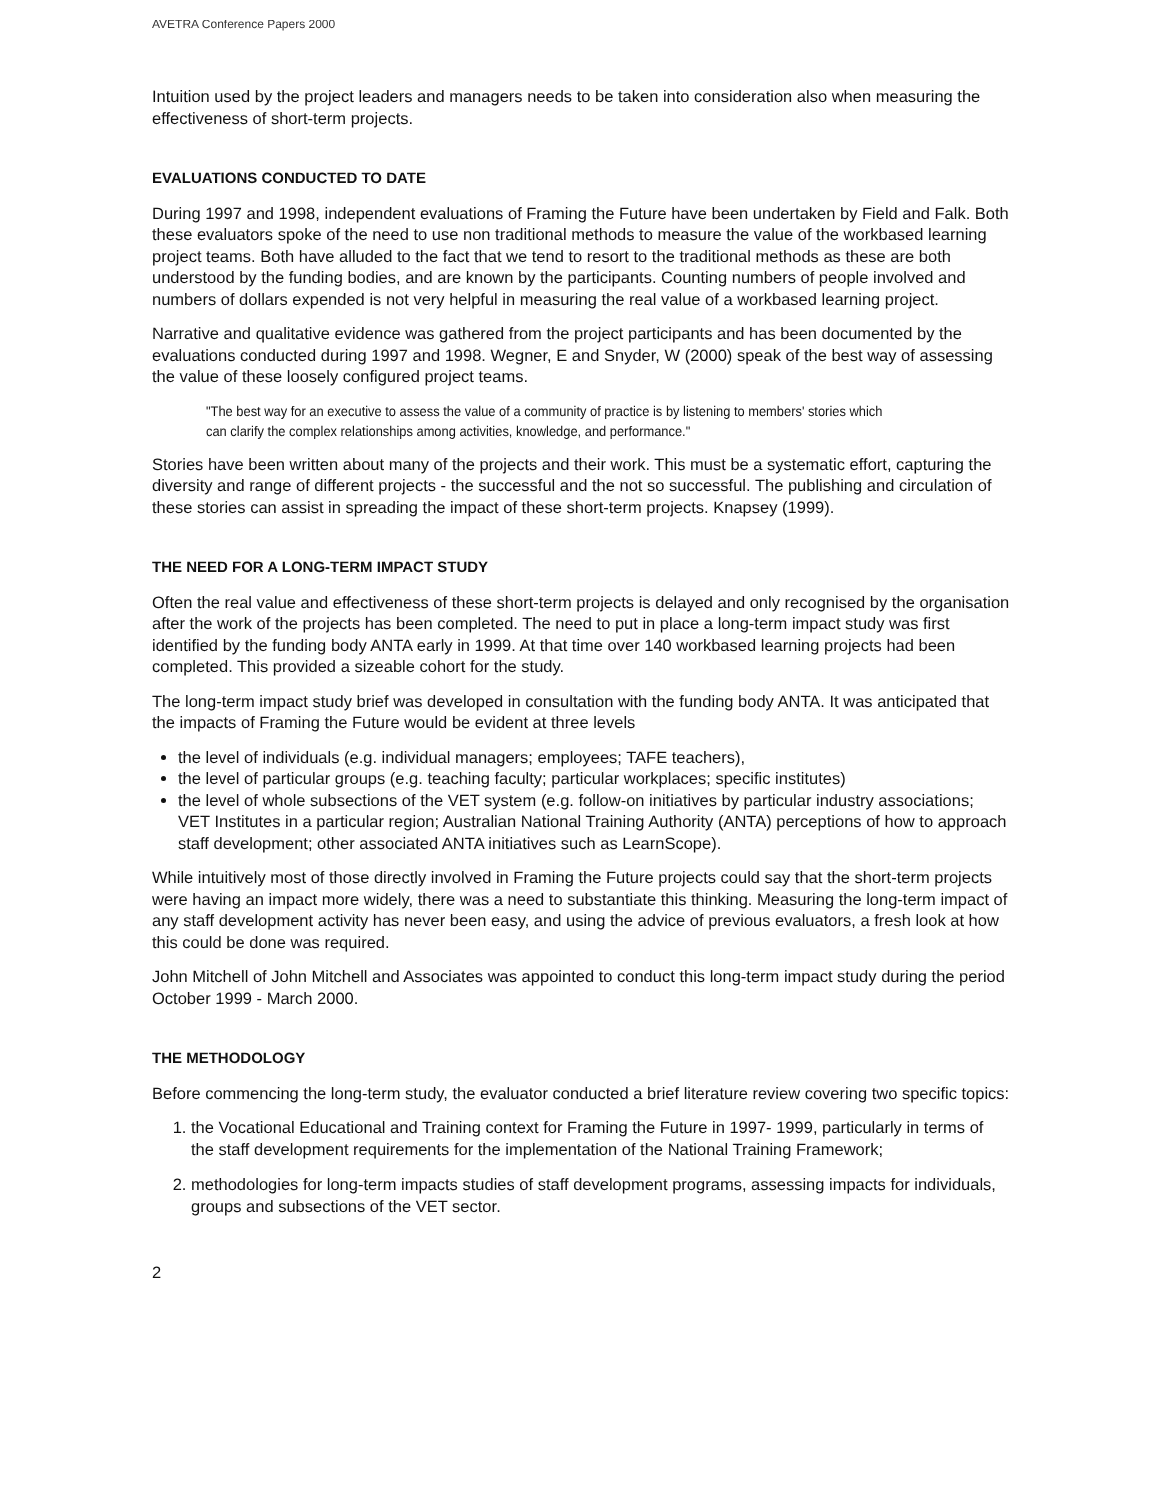AVETRA Conference Papers 2000
Intuition used by the project leaders and managers needs to be taken into consideration also when measuring the effectiveness of short-term projects.
EVALUATIONS CONDUCTED TO DATE
During 1997 and 1998, independent evaluations of Framing the Future have been undertaken by Field and Falk. Both these evaluators spoke of the need to use non traditional methods to measure the value of the workbased learning project teams. Both have alluded to the fact that we tend to resort to the traditional methods as these are both understood by the funding bodies, and are known by the participants. Counting numbers of people involved and numbers of dollars expended is not very helpful in measuring the real value of a workbased learning project.
Narrative and qualitative evidence was gathered from the project participants and has been documented by the evaluations conducted during 1997 and 1998. Wegner, E and Snyder, W (2000) speak of the best way of assessing the value of these loosely configured project teams.
"The best way for an executive to assess the value of a community of practice is by listening to members' stories which can clarify the complex relationships among activities, knowledge, and performance."
Stories have been written about many of the projects and their work. This must be a systematic effort, capturing the diversity and range of different projects - the successful and the not so successful. The publishing and circulation of these stories can assist in spreading the impact of these short-term projects. Knapsey (1999).
THE NEED FOR A LONG-TERM IMPACT STUDY
Often the real value and effectiveness of these short-term projects is delayed and only recognised by the organisation after the work of the projects has been completed. The need to put in place a long-term impact study was first identified by the funding body ANTA early in 1999. At that time over 140 workbased learning projects had been completed. This provided a sizeable cohort for the study.
The long-term impact study brief was developed in consultation with the funding body ANTA. It was anticipated that the impacts of Framing the Future would be evident at three levels
the level of individuals (e.g. individual managers; employees; TAFE teachers),
the level of particular groups (e.g. teaching faculty; particular workplaces; specific institutes)
the level of whole subsections of the VET system (e.g. follow-on initiatives by particular industry associations; VET Institutes in a particular region; Australian National Training Authority (ANTA) perceptions of how to approach staff development; other associated ANTA initiatives such as LearnScope).
While intuitively most of those directly involved in Framing the Future projects could say that the short-term projects were having an impact more widely, there was a need to substantiate this thinking. Measuring the long-term impact of any staff development activity has never been easy, and using the advice of previous evaluators, a fresh look at how this could be done was required.
John Mitchell of John Mitchell and Associates was appointed to conduct this long-term impact study during the period October 1999 - March 2000.
THE METHODOLOGY
Before commencing the long-term study, the evaluator conducted a brief literature review covering two specific topics:
1. the Vocational Educational and Training context for Framing the Future in 1997- 1999, particularly in terms of the staff development requirements for the implementation of the National Training Framework;
2. methodologies for long-term impacts studies of staff development programs, assessing impacts for individuals, groups and subsections of the VET sector.
2